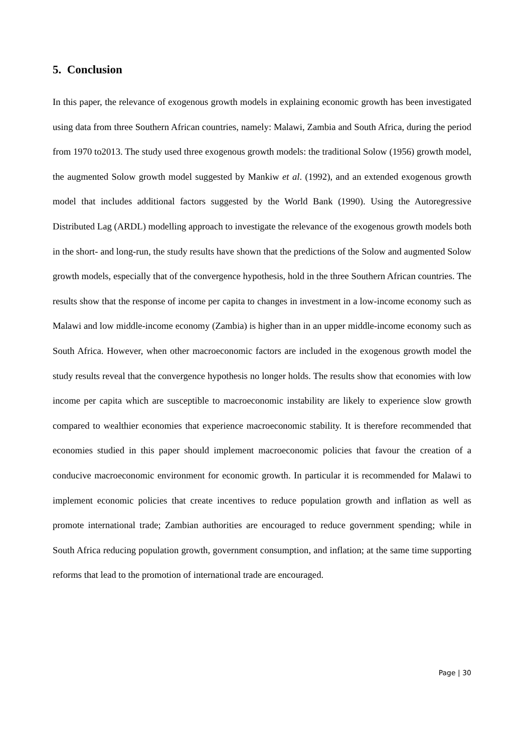5. Conclusion
In this paper, the relevance of exogenous growth models in explaining economic growth has been investigated using data from three Southern African countries, namely: Malawi, Zambia and South Africa, during the period from 1970 to2013. The study used three exogenous growth models: the traditional Solow (1956) growth model, the augmented Solow growth model suggested by Mankiw et al. (1992), and an extended exogenous growth model that includes additional factors suggested by the World Bank (1990). Using the Autoregressive Distributed Lag (ARDL) modelling approach to investigate the relevance of the exogenous growth models both in the short- and long-run, the study results have shown that the predictions of the Solow and augmented Solow growth models, especially that of the convergence hypothesis, hold in the three Southern African countries. The results show that the response of income per capita to changes in investment in a low-income economy such as Malawi and low middle-income economy (Zambia) is higher than in an upper middle-income economy such as South Africa. However, when other macroeconomic factors are included in the exogenous growth model the study results reveal that the convergence hypothesis no longer holds. The results show that economies with low income per capita which are susceptible to macroeconomic instability are likely to experience slow growth compared to wealthier economies that experience macroeconomic stability. It is therefore recommended that economies studied in this paper should implement macroeconomic policies that favour the creation of a conducive macroeconomic environment for economic growth. In particular it is recommended for Malawi to implement economic policies that create incentives to reduce population growth and inflation as well as promote international trade; Zambian authorities are encouraged to reduce government spending; while in South Africa reducing population growth, government consumption, and inflation; at the same time supporting reforms that lead to the promotion of international trade are encouraged.
Page | 30